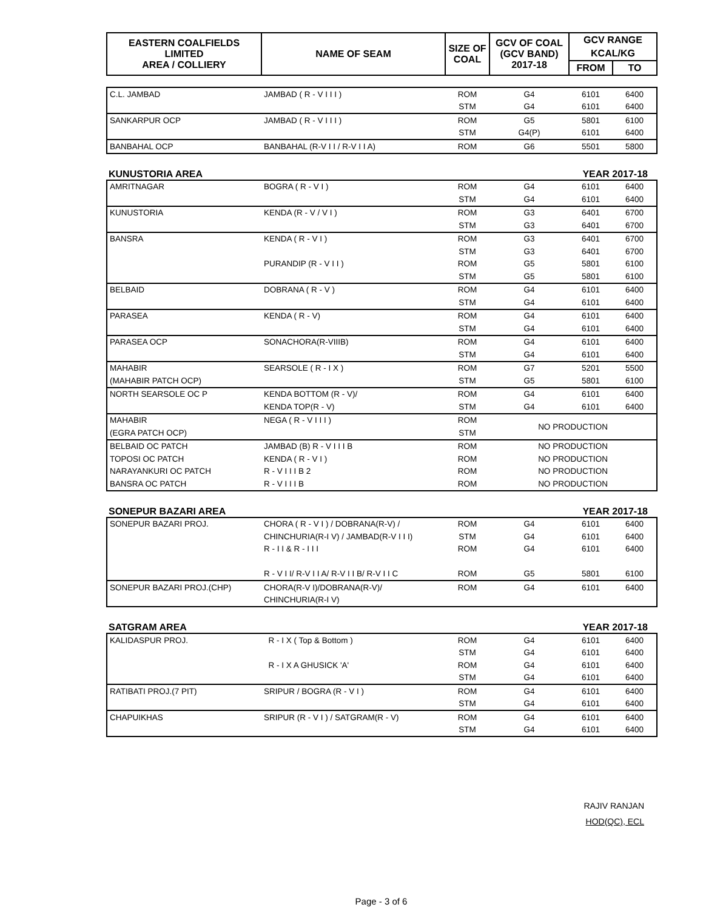| EASTERN COALFIELDS LIMITED AREA / COLLIERY | NAME OF SEAM | SIZE OF COAL | GCV OF COAL (GCV BAND) 2017-18 | GCV RANGE | |
| --- | --- | --- | --- | --- | --- |
| | | | | KCAL/KG | |
| | | | | FROM | TO |
| C.L. JAMBAD | JAMBAD ( R - V I I I ) | ROM | G4 | 6101 | 6400 |
| | | STM | G4 | 6101 | 6400 |
| SANKARPUR OCP | JAMBAD ( R - V I I I ) | ROM | G5 | 5801 | 6100 |
| | | STM | G4(P) | 6101 | 6400 |
| BANBAHAL OCP | BANBAHAL (R-V I I / R-V I I A) | ROM | G6 | 5501 | 5800 |
KUNUSTORIA AREA YEAR 2017-18
| AMRITNAGAR | BOGRA ( R - V I ) | ROM | G4 | 6101 | 6400 |
| | | STM | G4 | 6101 | 6400 |
| KUNUSTORIA | KENDA (R - V / V I ) | ROM | G3 | 6401 | 6700 |
| | | STM | G3 | 6401 | 6700 |
| BANSRA | KENDA ( R - V I ) | ROM | G3 | 6401 | 6700 |
| | | STM | G3 | 6401 | 6700 |
| | PURANDIP (R - V I I ) | ROM | G5 | 5801 | 6100 |
| | | STM | G5 | 5801 | 6100 |
| BELBAID | DOBRANA ( R - V ) | ROM | G4 | 6101 | 6400 |
| | | STM | G4 | 6101 | 6400 |
| PARASEA | KENDA ( R - V) | ROM | G4 | 6101 | 6400 |
| | | STM | G4 | 6101 | 6400 |
| PARASEA OCP | SONACHORA(R-VIIIB) | ROM | G4 | 6101 | 6400 |
| | | STM | G4 | 6101 | 6400 |
| MAHABIR | SEARSOLE ( R - I X ) | ROM | G7 | 5201 | 5500 |
| (MAHABIR PATCH OCP) | | STM | G5 | 5801 | 6100 |
| NORTH SEARSOLE OC P | KENDA BOTTOM (R - V)/ | ROM | G4 | 6101 | 6400 |
| | KENDA TOP(R - V) | STM | G4 | 6101 | 6400 |
| MAHABIR | NEGA ( R - V I I I ) | ROM | NO PRODUCTION | | |
| (EGRA PATCH OCP) | | STM | | | |
| BELBAID OC PATCH | JAMBAD (B) R - V I I I B | ROM | NO PRODUCTION | | |
| TOPOSI OC PATCH | KENDA ( R - V I ) | ROM | NO PRODUCTION | | |
| NARAYANKURI OC PATCH | R - V I I I B 2 | ROM | NO PRODUCTION | | |
| BANSRA OC PATCH | R - V I I I B | ROM | NO PRODUCTION | | |
SONEPUR BAZARI AREA YEAR 2017-18
| SONEPUR BAZARI PROJ. | CHORA ( R - V I ) / DOBRANA(R-V) / | ROM | G4 | 6101 | 6400 |
| | CHINCHURIA(R-I V) / JAMBAD(R-V I I I) | STM | G4 | 6101 | 6400 |
| | R - I I & R - I I I | ROM | G4 | 6101 | 6400 |
| | R - V I I/ R-V I I A/ R-V I I B/ R-V I I C | ROM | G5 | 5801 | 6100 |
| SONEPUR BAZARI PROJ.(CHP) | CHORA(R-V I)/DOBRANA(R-V)/ | ROM | G4 | 6101 | 6400 |
| | CHINCHURIA(R-I V) | | | | |
SATGRAM AREA YEAR 2017-18
| KALIDASPUR PROJ. | R - I X ( Top & Bottom ) | ROM | G4 | 6101 | 6400 |
| | | STM | G4 | 6101 | 6400 |
| | R - I X A GHUSICK 'A' | ROM | G4 | 6101 | 6400 |
| | | STM | G4 | 6101 | 6400 |
| RATIBATI PROJ.(7 PIT) | SRIPUR / BOGRA (R - V I ) | ROM | G4 | 6101 | 6400 |
| | | STM | G4 | 6101 | 6400 |
| CHAPUIKHAS | SRIPUR (R - V I ) / SATGRAM(R - V) | ROM | G4 | 6101 | 6400 |
| | | STM | G4 | 6101 | 6400 |
RAJIV RANJAN
HOD(QC), ECL
Page - 3 of 6